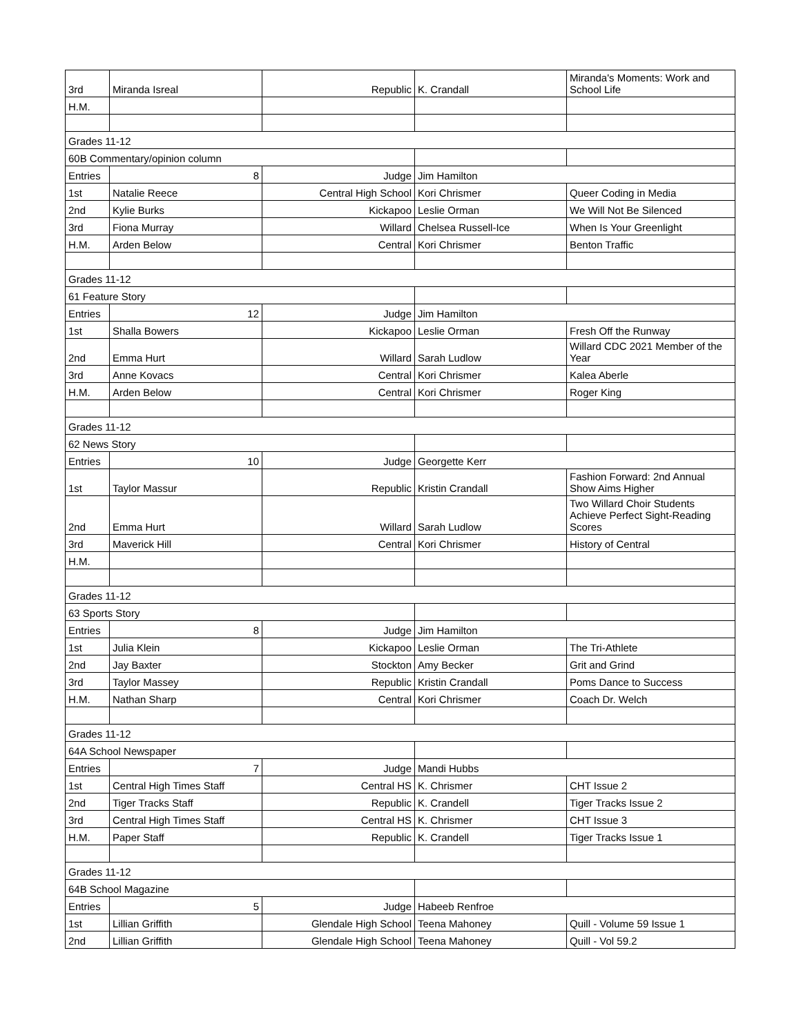| 3rd | Miranda Isreal | Republic | K. Crandall | Miranda's Moments: Work and School Life |
| H.M. | | | | |
| Grades 11-12 | | | | |
| 60B Commentary/opinion column | | | | |
| Entries | 8 | Judge | Jim Hamilton | |
| 1st | Natalie Reece | Central High School | Kori Chrismer | Queer Coding in Media |
| 2nd | Kylie Burks | Kickapoo | Leslie Orman | We Will Not Be Silenced |
| 3rd | Fiona Murray | Willard | Chelsea Russell-Ice | When Is Your Greenlight |
| H.M. | Arden Below | Central | Kori Chrismer | Benton Traffic |
| Grades 11-12 | | | | |
| 61 Feature Story | | | | |
| Entries | 12 | Judge | Jim Hamilton | |
| 1st | Shalla Bowers | Kickapoo | Leslie Orman | Fresh Off the Runway |
| 2nd | Emma Hurt | Willard | Sarah Ludlow | Willard CDC 2021 Member of the Year |
| 3rd | Anne Kovacs | Central | Kori Chrismer | Kalea Aberle |
| H.M. | Arden Below | Central | Kori Chrismer | Roger King |
| Grades 11-12 | | | | |
| 62 News Story | | | | |
| Entries | 10 | Judge | Georgette Kerr | |
| 1st | Taylor Massur | Republic | Kristin Crandall | Fashion Forward: 2nd Annual Show Aims Higher |
| 2nd | Emma Hurt | Willard | Sarah Ludlow | Two Willard Choir Students Achieve Perfect Sight-Reading Scores |
| 3rd | Maverick Hill | Central | Kori Chrismer | History of Central |
| H.M. | | | | |
| Grades 11-12 | | | | |
| 63 Sports Story | | | | |
| Entries | 8 | Judge | Jim Hamilton | |
| 1st | Julia Klein | Kickapoo | Leslie Orman | The Tri-Athlete |
| 2nd | Jay Baxter | Stockton | Amy Becker | Grit and Grind |
| 3rd | Taylor Massey | Republic | Kristin Crandall | Poms Dance to Success |
| H.M. | Nathan Sharp | Central | Kori Chrismer | Coach Dr. Welch |
| Grades 11-12 | | | | |
| 64A School Newspaper | | | | |
| Entries | 7 | Judge | Mandi Hubbs | |
| 1st | Central High Times Staff | Central HS | K. Chrismer | CHT Issue 2 |
| 2nd | Tiger Tracks Staff | Republic | K. Crandell | Tiger Tracks Issue 2 |
| 3rd | Central High Times Staff | Central HS | K. Chrismer | CHT Issue 3 |
| H.M. | Paper Staff | Republic | K. Crandell | Tiger Tracks Issue 1 |
| Grades 11-12 | | | | |
| 64B School Magazine | | | | |
| Entries | 5 | Judge | Habeeb Renfroe | |
| 1st | Lillian Griffith | Glendale High School | Teena Mahoney | Quill - Volume 59 Issue 1 |
| 2nd | Lillian Griffith | Glendale High School | Teena Mahoney | Quill - Vol 59.2 |